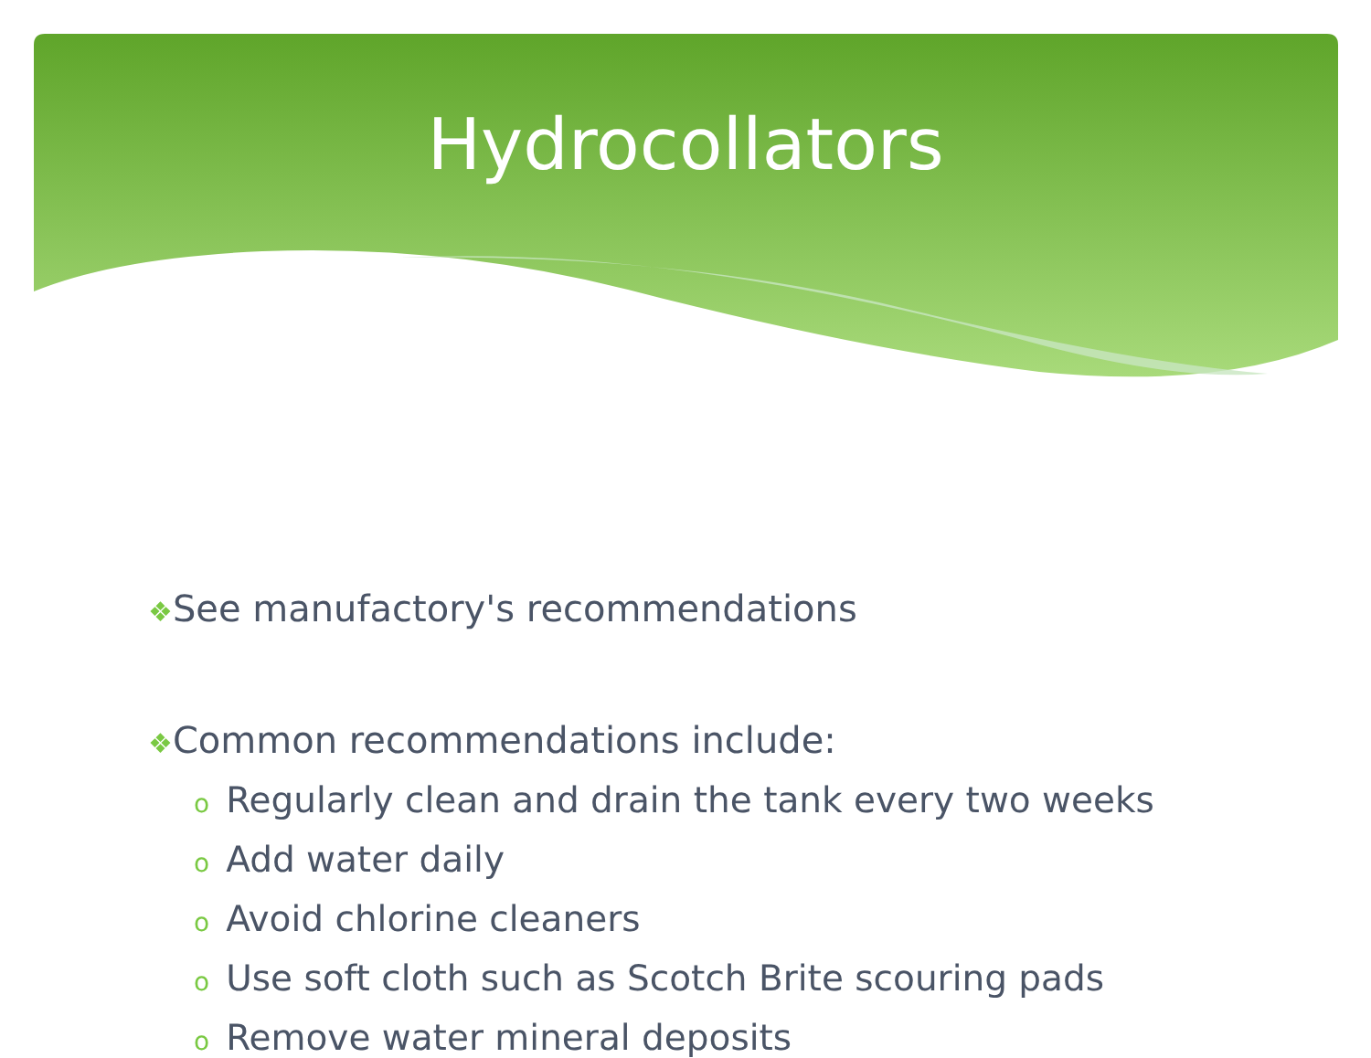Hydrocollators
❖See manufactory's recommendations
❖Common recommendations include:
o Regularly clean and drain the tank every two weeks
o Add water daily
o Avoid chlorine cleaners
o Use soft cloth such as Scotch Brite scouring pads
o Remove water mineral deposits